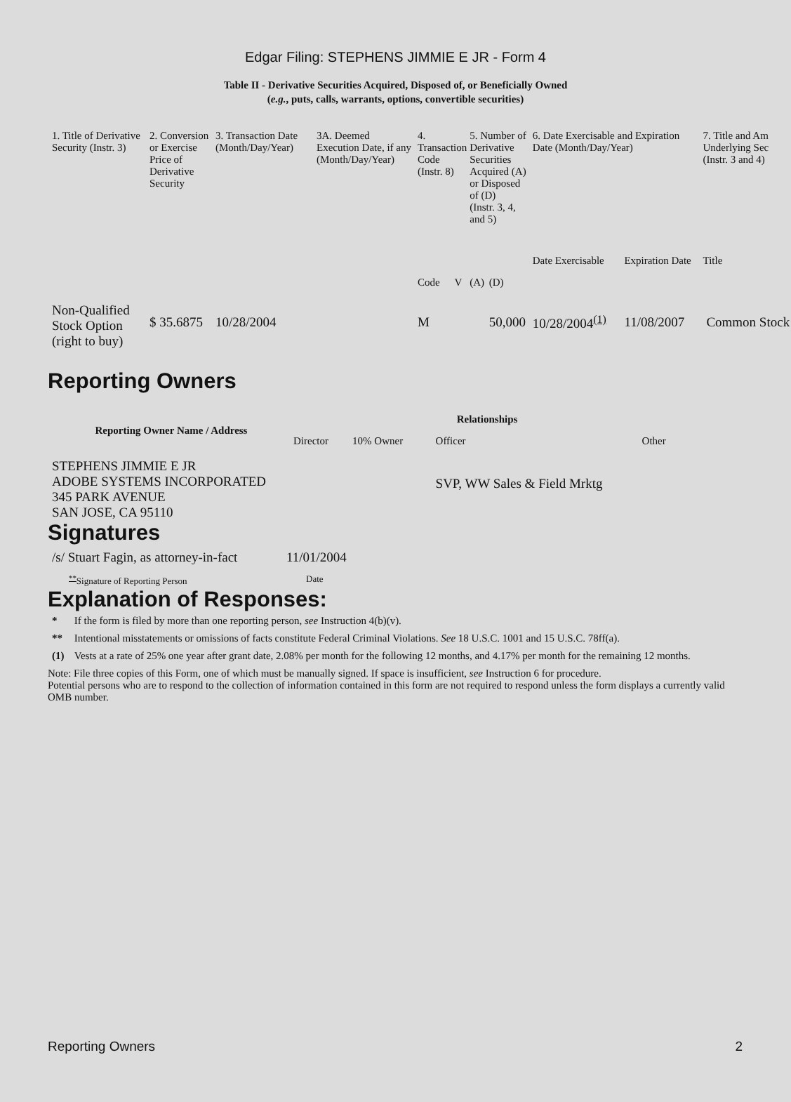Edgar Filing: STEPHENS JIMMIE E JR - Form 4
Table II - Derivative Securities Acquired, Disposed of, or Beneficially Owned
(e.g., puts, calls, warrants, options, convertible securities)
| 1. Title of Derivative Security (Instr. 3) | 2. Conversion or Exercise Price of Derivative Security | 3. Transaction Date (Month/Day/Year) | 3A. Deemed Execution Date, if any (Month/Day/Year) | 4. Transaction Code (Instr. 8) | | 5. Number of Derivative Securities Acquired (A) or Disposed of (D) (Instr. 3, 4, and 5) | | 6. Date Exercisable and Expiration Date (Month/Day/Year) | | 7. Title and Am Underlying Sec (Instr. 3 and 4) |
| | | | | Code | V | (A) | (D) | Date Exercisable | Expiration Date | Title |
| Non-Qualified Stock Option (right to buy) | $ 35.6875 | 10/28/2004 | | M | | | 50,000 | 10/28/2004<sup>(1)</sup> | 11/08/2007 | Common Stock |
Reporting Owners
| Reporting Owner Name / Address | Relationships | | | |
| --- | --- | --- | --- | --- |
| | Director | 10% Owner | Officer | Other |
| STEPHENS JIMMIE E JR ADOBE SYSTEMS INCORPORATED 345 PARK AVENUE SAN JOSE, CA 95110 | | | SVP, WW Sales & Field Mrktg | |
Signatures
| /s/ Stuart Fagin, as attorney-in-fact | 11/01/2004 |
| <sup>**</sup> Signature of Reporting Person | Date |
Explanation of Responses:
| * | If the form is filed by more than one reporting person, see Instruction 4(b)(v). |
| ** | Intentional misstatements or omissions of facts constitute Federal Criminal Violations. See 18 U.S.C. 1001 and 15 U.S.C. 78ff(a). |
| (1) | Vests at a rate of 25% one year after grant date, 2.08% per month for the following 12 months, and 4.17% per month for the remaining 12 months. |
Note: File three copies of this Form, one of which must be manually signed. If space is insufficient, see Instruction 6 for procedure.
Potential persons who are to respond to the collection of information contained in this form are not required to respond unless the form displays a currently valid OMB number.
Reporting Owners 2